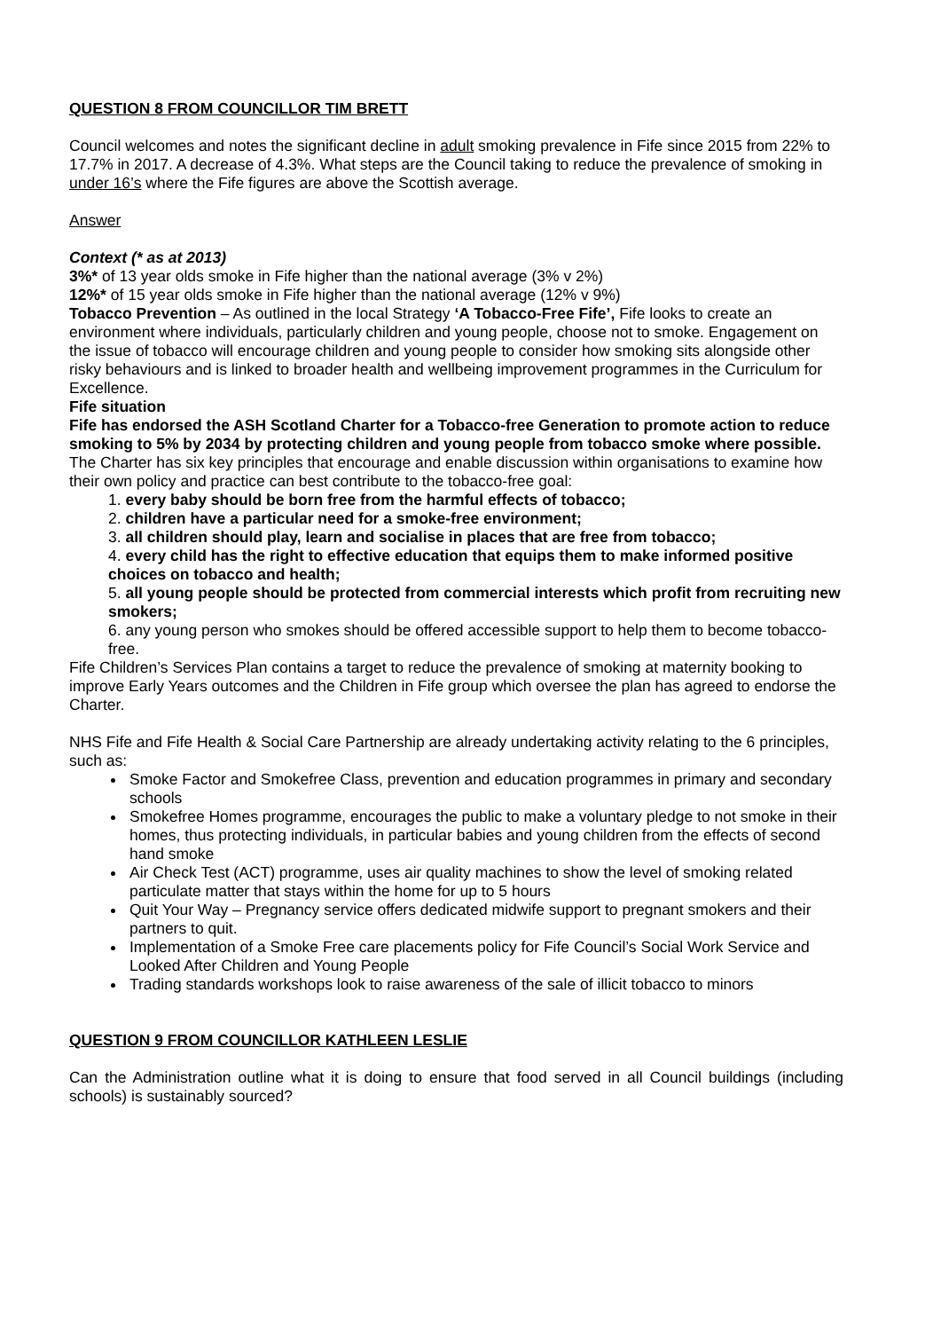QUESTION 8 FROM COUNCILLOR TIM BRETT
Council welcomes and notes the significant decline in adult smoking prevalence in Fife since 2015 from 22% to 17.7% in 2017. A decrease of 4.3%. What steps are the Council taking to reduce the prevalence of smoking in under 16’s where the Fife figures are above the Scottish average.
Answer
Context (* as at 2013)
3%* of 13 year olds smoke in Fife higher than the national average (3% v 2%)
12%* of 15 year olds smoke in Fife higher than the national average (12% v 9%)
Tobacco Prevention – As outlined in the local Strategy ‘A Tobacco-Free Fife’, Fife looks to create an environment where individuals, particularly children and young people, choose not to smoke. Engagement on the issue of tobacco will encourage children and young people to consider how smoking sits alongside other risky behaviours and is linked to broader health and wellbeing improvement programmes in the Curriculum for Excellence.
Fife situation
Fife has endorsed the ASH Scotland Charter for a Tobacco-free Generation to promote action to reduce smoking to 5% by 2034 by protecting children and young people from tobacco smoke where possible.
The Charter has six key principles that encourage and enable discussion within organisations to examine how their own policy and practice can best contribute to the tobacco-free goal:
1. every baby should be born free from the harmful effects of tobacco;
2. children have a particular need for a smoke-free environment;
3. all children should play, learn and socialise in places that are free from tobacco;
4. every child has the right to effective education that equips them to make informed positive choices on tobacco and health;
5. all young people should be protected from commercial interests which profit from recruiting new smokers;
6. any young person who smokes should be offered accessible support to help them to become tobacco-free.
Fife Children’s Services Plan contains a target to reduce the prevalence of smoking at maternity booking to improve Early Years outcomes and the Children in Fife group which oversee the plan has agreed to endorse the Charter.
NHS Fife and Fife Health & Social Care Partnership are already undertaking activity relating to the 6 principles, such as:
Smoke Factor and Smokefree Class, prevention and education programmes in primary and secondary schools
Smokefree Homes programme, encourages the public to make a voluntary pledge to not smoke in their homes, thus protecting individuals, in particular babies and young children from the effects of second hand smoke
Air Check Test (ACT) programme, uses air quality machines to show the level of smoking related particulate matter that stays within the home for up to 5 hours
Quit Your Way – Pregnancy service offers dedicated midwife support to pregnant smokers and their partners to quit.
Implementation of a Smoke Free care placements policy for Fife Council’s Social Work Service and Looked After Children and Young People
Trading standards workshops look to raise awareness of the sale of illicit tobacco to minors
QUESTION 9 FROM COUNCILLOR KATHLEEN LESLIE
Can the Administration outline what it is doing to ensure that food served in all Council buildings (including schools) is sustainably sourced?